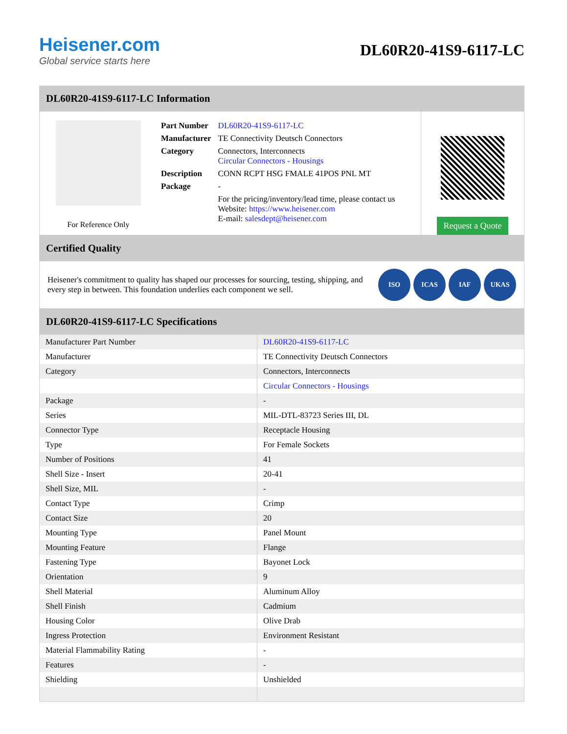Heisener.com
Global service starts here
DL60R20-41S9-6117-LC
DL60R20-41S9-6117-LC Information
For Reference Only
| Part Number | DL60R20-41S9-6117-LC |
| Manufacturer | TE Connectivity Deutsch Connectors |
| Category | Connectors, Interconnects Circular Connectors - Housings |
| Description | CONN RCPT HSG FMALE 41POS PNL MT |
| Package | - |
| | For the pricing/inventory/lead time, please contact us Website: https://www.heisener.com E-mail: salesdept@heisener.com |
Request a Quote
Certified Quality
Heisener's commitment to quality has shaped our processes for sourcing, testing, shipping, and every step in between. This foundation underlies each component we sell.
ISO ICAS IAF UKAS
DL60R20-41S9-6117-LC Specifications
| Manufacturer Part Number | DL60R20-41S9-6117-LC |
| Manufacturer | TE Connectivity Deutsch Connectors |
| Category | Connectors, Interconnects |
| | Circular Connectors - Housings |
| Package | - |
| Series | MIL-DTL-83723 Series III, DL |
| Connector Type | Receptacle Housing |
| Type | For Female Sockets |
| Number of Positions | 41 |
| Shell Size - Insert | 20-41 |
| Shell Size, MIL | - |
| Contact Type | Crimp |
| Contact Size | 20 |
| Mounting Type | Panel Mount |
| Mounting Feature | Flange |
| Fastening Type | Bayonet Lock |
| Orientation | 9 |
| Shell Material | Aluminum Alloy |
| Shell Finish | Cadmium |
| Housing Color | Olive Drab |
| Ingress Protection | Environment Resistant |
| Material Flammability Rating | - |
| Features | - |
| Shielding | Unshielded |